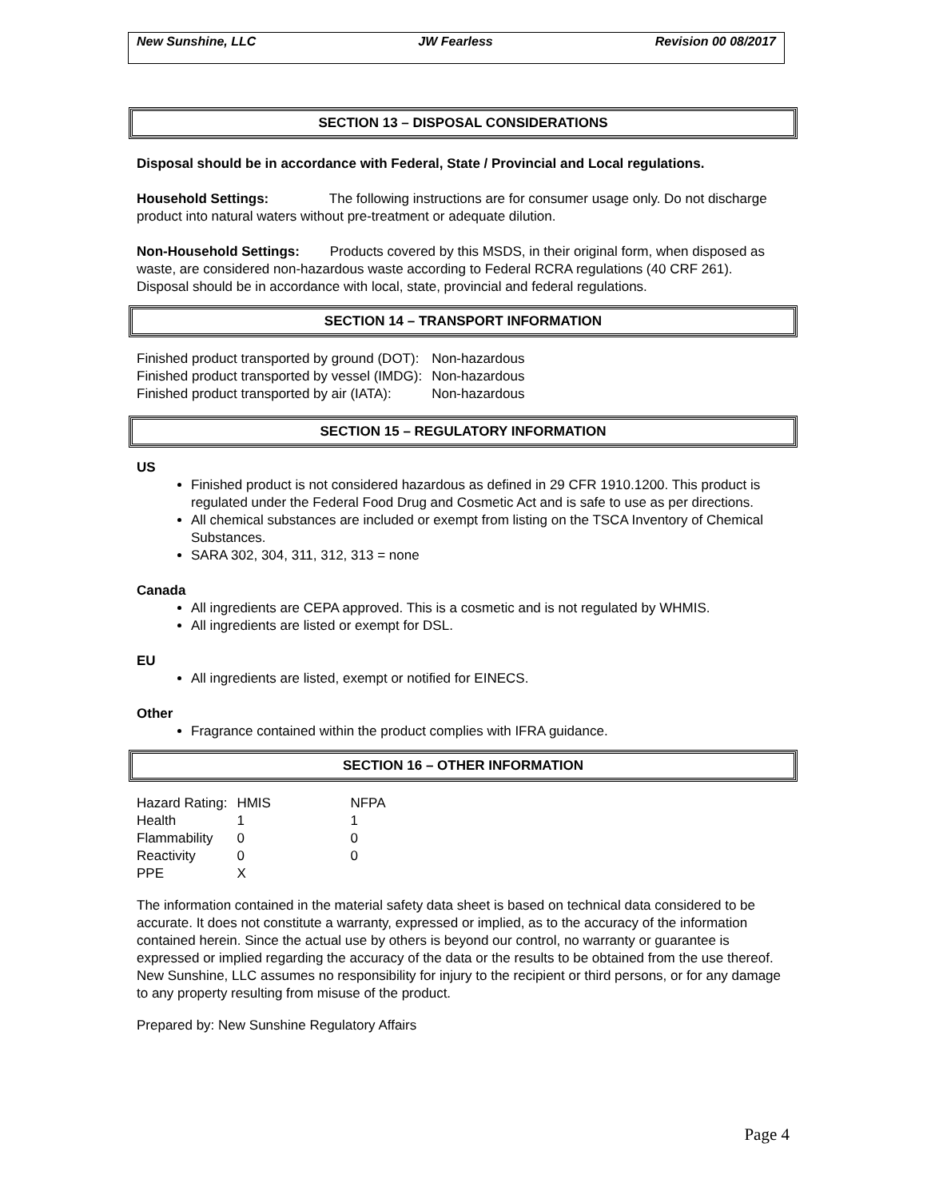New Sunshine, LLC JW Fearless Revision 00 08/2017
SECTION 13 – DISPOSAL CONSIDERATIONS
Disposal should be in accordance with Federal, State / Provincial and Local regulations.
Household Settings: The following instructions are for consumer usage only. Do not discharge product into natural waters without pre-treatment or adequate dilution.
Non-Household Settings: Products covered by this MSDS, in their original form, when disposed as waste, are considered non-hazardous waste according to Federal RCRA regulations (40 CRF 261). Disposal should be in accordance with local, state, provincial and federal regulations.
SECTION 14 – TRANSPORT INFORMATION
| Finished product transported by ground (DOT): | Non-hazardous |
| Finished product transported by vessel (IMDG): | Non-hazardous |
| Finished product transported by air (IATA): | Non-hazardous |
SECTION 15 – REGULATORY INFORMATION
US
Finished product is not considered hazardous as defined in 29 CFR 1910.1200. This product is regulated under the Federal Food Drug and Cosmetic Act and is safe to use as per directions.
All chemical substances are included or exempt from listing on the TSCA Inventory of Chemical Substances.
SARA 302, 304, 311, 312, 313 = none
Canada
All ingredients are CEPA approved. This is a cosmetic and is not regulated by WHMIS.
All ingredients are listed or exempt for DSL.
EU
All ingredients are listed, exempt or notified for EINECS.
Other
Fragrance contained within the product complies with IFRA guidance.
SECTION 16 – OTHER INFORMATION
| Hazard Rating: | HMIS | NFPA |
| Health | 1 | 1 |
| Flammability | 0 | 0 |
| Reactivity | 0 | 0 |
| PPE | X | |
The information contained in the material safety data sheet is based on technical data considered to be accurate. It does not constitute a warranty, expressed or implied, as to the accuracy of the information contained herein. Since the actual use by others is beyond our control, no warranty or guarantee is expressed or implied regarding the accuracy of the data or the results to be obtained from the use thereof. New Sunshine, LLC assumes no responsibility for injury to the recipient or third persons, or for any damage to any property resulting from misuse of the product.
Prepared by: New Sunshine Regulatory Affairs
Page 4